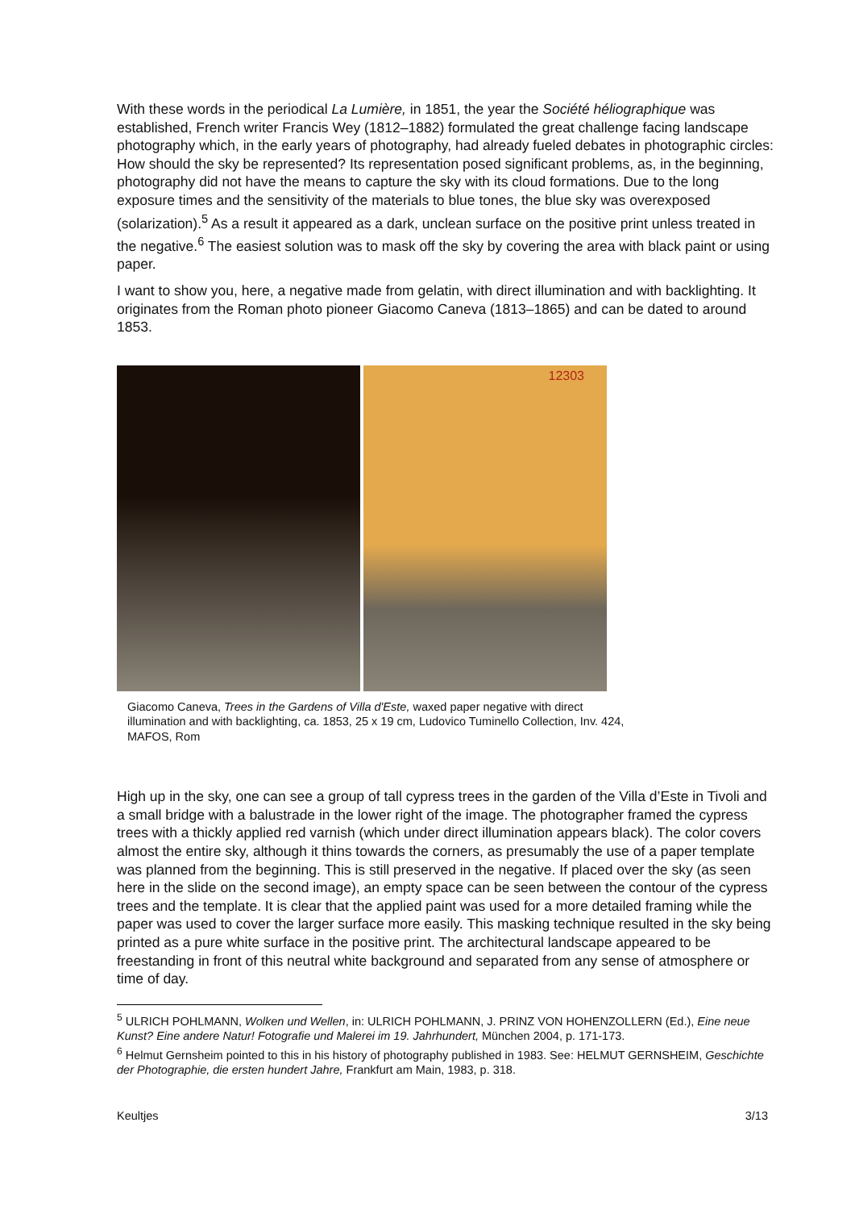With these words in the periodical La Lumière, in 1851, the year the Société héliographique was established, French writer Francis Wey (1812–1882) formulated the great challenge facing landscape photography which, in the early years of photography, had already fueled debates in photographic circles: How should the sky be represented? Its representation posed significant problems, as, in the beginning, photography did not have the means to capture the sky with its cloud formations. Due to the long exposure times and the sensitivity of the materials to blue tones, the blue sky was overexposed (solarization).<sup>5</sup> As a result it appeared as a dark, unclean surface on the positive print unless treated in the negative.<sup>6</sup> The easiest solution was to mask off the sky by covering the area with black paint or using paper.
I want to show you, here, a negative made from gelatin, with direct illumination and with backlighting. It originates from the Roman photo pioneer Giacomo Caneva (1813–1865) and can be dated to around 1853.
12303
Giacomo Caneva, Trees in the Gardens of Villa d'Este, waxed paper negative with direct illumination and with backlighting, ca. 1853, 25 x 19 cm, Ludovico Tuminello Collection, Inv. 424, MAFOS, Rom
High up in the sky, one can see a group of tall cypress trees in the garden of the Villa d’Este in Tivoli and a small bridge with a balustrade in the lower right of the image. The photographer framed the cypress trees with a thickly applied red varnish (which under direct illumination appears black). The color covers almost the entire sky, although it thins towards the corners, as presumably the use of a paper template was planned from the beginning. This is still preserved in the negative. If placed over the sky (as seen here in the slide on the second image), an empty space can be seen between the contour of the cypress trees and the template. It is clear that the applied paint was used for a more detailed framing while the paper was used to cover the larger surface more easily. This masking technique resulted in the sky being printed as a pure white surface in the positive print. The architectural landscape appeared to be freestanding in front of this neutral white background and separated from any sense of atmosphere or time of day.
<sup>5</sup> ULRICH POHLMANN, Wolken und Wellen, in: ULRICH POHLMANN, J. PRINZ VON HOHENZOLLERN (Ed.), Eine neue Kunst? Eine andere Natur! Fotografie und Malerei im 19. Jahrhundert, München 2004, p. 171-173.
<sup>6</sup> Helmut Gernsheim pointed to this in his history of photography published in 1983. See: HELMUT GERNSHEIM, Geschichte der Photographie, die ersten hundert Jahre, Frankfurt am Main, 1983, p. 318.
Keultjes 3/13